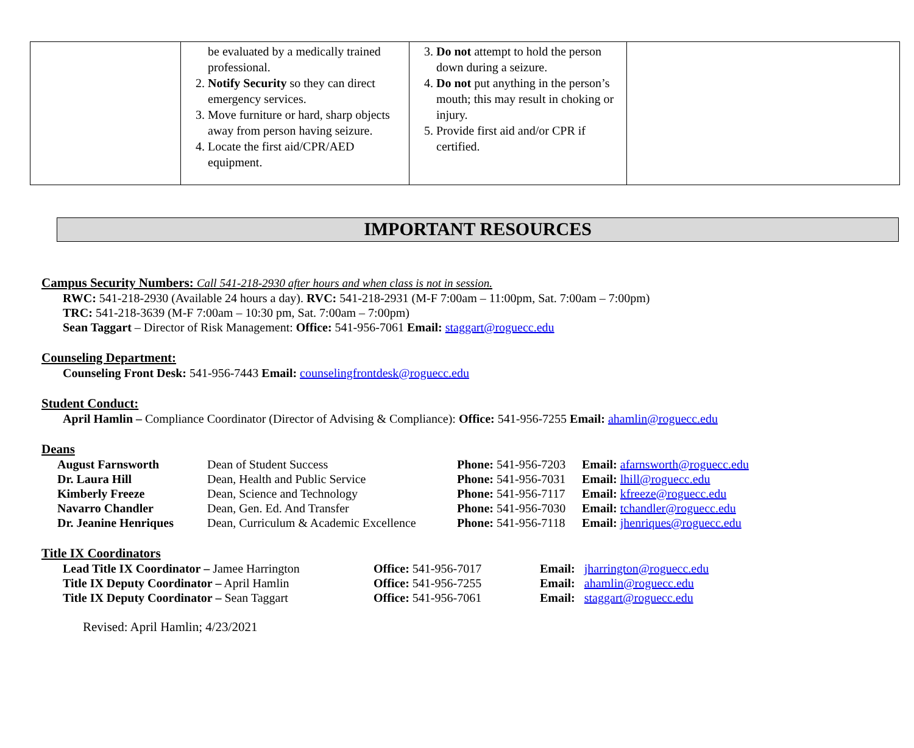| | be evaluated by a medically trained professional. 2. Notify Security so they can direct emergency services. 3. Move furniture or hard, sharp objects away from person having seizure. 4. Locate the first aid/CPR/AED equipment. | 3. Do not attempt to hold the person down during a seizure. 4. Do not put anything in the person’s mouth; this may result in choking or injury. 5. Provide first aid and/or CPR if certified. | |
IMPORTANT RESOURCES
Campus Security Numbers: Call 541-218-2930 after hours and when class is not in session.
RWC: 541-218-2930 (Available 24 hours a day). RVC: 541-218-2931 (M-F 7:00am – 11:00pm, Sat. 7:00am – 7:00pm)
TRC: 541-218-3639 (M-F 7:00am – 10:30 pm, Sat. 7:00am – 7:00pm)
Sean Taggart – Director of Risk Management: Office: 541-956-7061 Email: staggart@roguecc.edu
Counseling Department:
Counseling Front Desk: 541-956-7443 Email: counselingfrontdesk@roguecc.edu
Student Conduct:
April Hamlin – Compliance Coordinator (Director of Advising & Compliance): Office: 541-956-7255 Email: ahamlin@roguecc.edu
Deans
| August Farnsworth | Dean of Student Success | Phone: 541-956-7203 | Email: afarnsworth@roguecc.edu |
| Dr. Laura Hill | Dean, Health and Public Service | Phone: 541-956-7031 | Email: lhill@roguecc.edu |
| Kimberly Freeze | Dean, Science and Technology | Phone: 541-956-7117 | Email: kfreeze@roguecc.edu |
| Navarro Chandler | Dean, Gen. Ed. And Transfer | Phone: 541-956-7030 | Email: tchandler@roguecc.edu |
| Dr. Jeanine Henriques | Dean, Curriculum & Academic Excellence | Phone: 541-956-7118 | Email: jhenriques@roguecc.edu |
Title IX Coordinators
| Lead Title IX Coordinator – Jamee Harrington | Office: 541-956-7017 | Email: jharrington@roguecc.edu |
| Title IX Deputy Coordinator – April Hamlin | Office: 541-956-7255 | Email: ahamlin@roguecc.edu |
| Title IX Deputy Coordinator – Sean Taggart | Office: 541-956-7061 | Email: staggart@roguecc.edu |
Revised: April Hamlin; 4/23/2021